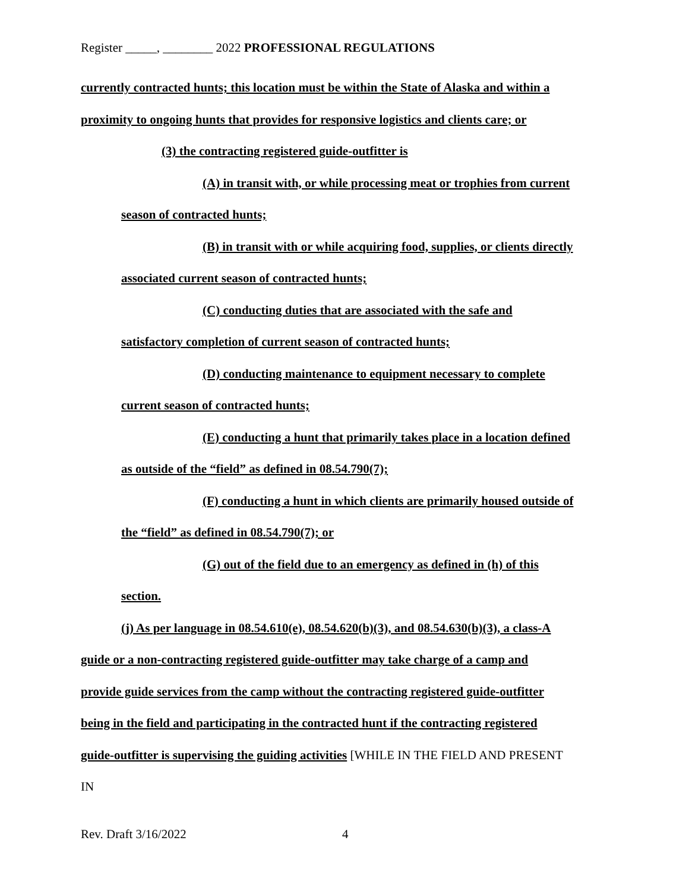Register _____, ________ 2022 PROFESSIONAL REGULATIONS
currently contracted hunts; this location must be within the State of Alaska and within a
proximity to ongoing hunts that provides for responsive logistics and clients care; or
(3) the contracting registered guide-outfitter is
(A) in transit with, or while processing meat or trophies from current
season of contracted hunts;
(B) in transit with or while acquiring food, supplies, or clients directly
associated current season of contracted hunts;
(C) conducting duties that are associated with the safe and
satisfactory completion of current season of contracted hunts;
(D) conducting maintenance to equipment necessary to complete
current season of contracted hunts;
(E) conducting a hunt that primarily takes place in a location defined
as outside of the “field” as defined in 08.54.790(7);
(F) conducting a hunt in which clients are primarily housed outside of
the “field” as defined in 08.54.790(7); or
(G) out of the field due to an emergency as defined in (h) of this
section.
(j) As per language in 08.54.610(e), 08.54.620(b)(3), and 08.54.630(b)(3), a class-A
guide or a non-contracting registered guide-outfitter may take charge of a camp and
provide guide services from the camp without the contracting registered guide-outfitter
being in the field and participating in the contracted hunt if the contracting registered
guide-outfitter is supervising the guiding activities [WHILE IN THE FIELD AND PRESENT
IN
Rev. Draft 3/16/2022 4